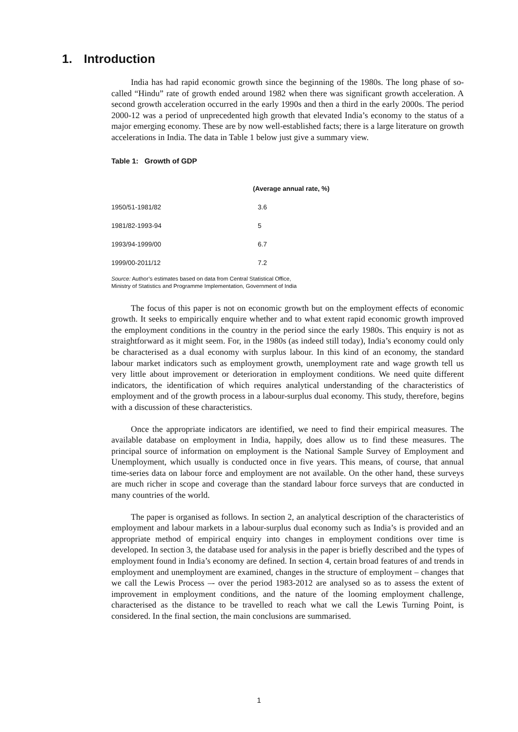1. Introduction
India has had rapid economic growth since the beginning of the 1980s. The long phase of so-called “Hindu” rate of growth ended around 1982 when there was significant growth acceleration. A second growth acceleration occurred in the early 1990s and then a third in the early 2000s. The period 2000-12 was a period of unprecedented high growth that elevated India’s economy to the status of a major emerging economy. These are by now well-established facts; there is a large literature on growth accelerations in India. The data in Table 1 below just give a summary view.
Table 1: Growth of GDP
| | (Average annual rate, %) |
| --- | --- |
| 1950/51-1981/82 | 3.6 |
| 1981/82-1993-94 | 5 |
| 1993/94-1999/00 | 6.7 |
| 1999/00-2011/12 | 7.2 |
Source: Author’s estimates based on data from Central Statistical Office,
Ministry of Statistics and Programme Implementation, Government of India
The focus of this paper is not on economic growth but on the employment effects of economic growth. It seeks to empirically enquire whether and to what extent rapid economic growth improved the employment conditions in the country in the period since the early 1980s. This enquiry is not as straightforward as it might seem. For, in the 1980s (as indeed still today), India’s economy could only be characterised as a dual economy with surplus labour. In this kind of an economy, the standard labour market indicators such as employment growth, unemployment rate and wage growth tell us very little about improvement or deterioration in employment conditions. We need quite different indicators, the identification of which requires analytical understanding of the characteristics of employment and of the growth process in a labour-surplus dual economy. This study, therefore, begins with a discussion of these characteristics.
Once the appropriate indicators are identified, we need to find their empirical measures. The available database on employment in India, happily, does allow us to find these measures. The principal source of information on employment is the National Sample Survey of Employment and Unemployment, which usually is conducted once in five years. This means, of course, that annual time-series data on labour force and employment are not available. On the other hand, these surveys are much richer in scope and coverage than the standard labour force surveys that are conducted in many countries of the world.
The paper is organised as follows. In section 2, an analytical description of the characteristics of employment and labour markets in a labour-surplus dual economy such as India’s is provided and an appropriate method of empirical enquiry into changes in employment conditions over time is developed. In section 3, the database used for analysis in the paper is briefly described and the types of employment found in India’s economy are defined. In section 4, certain broad features of and trends in employment and unemployment are examined, changes in the structure of employment – changes that we call the Lewis Process –- over the period 1983-2012 are analysed so as to assess the extent of improvement in employment conditions, and the nature of the looming employment challenge, characterised as the distance to be travelled to reach what we call the Lewis Turning Point, is considered. In the final section, the main conclusions are summarised.
1